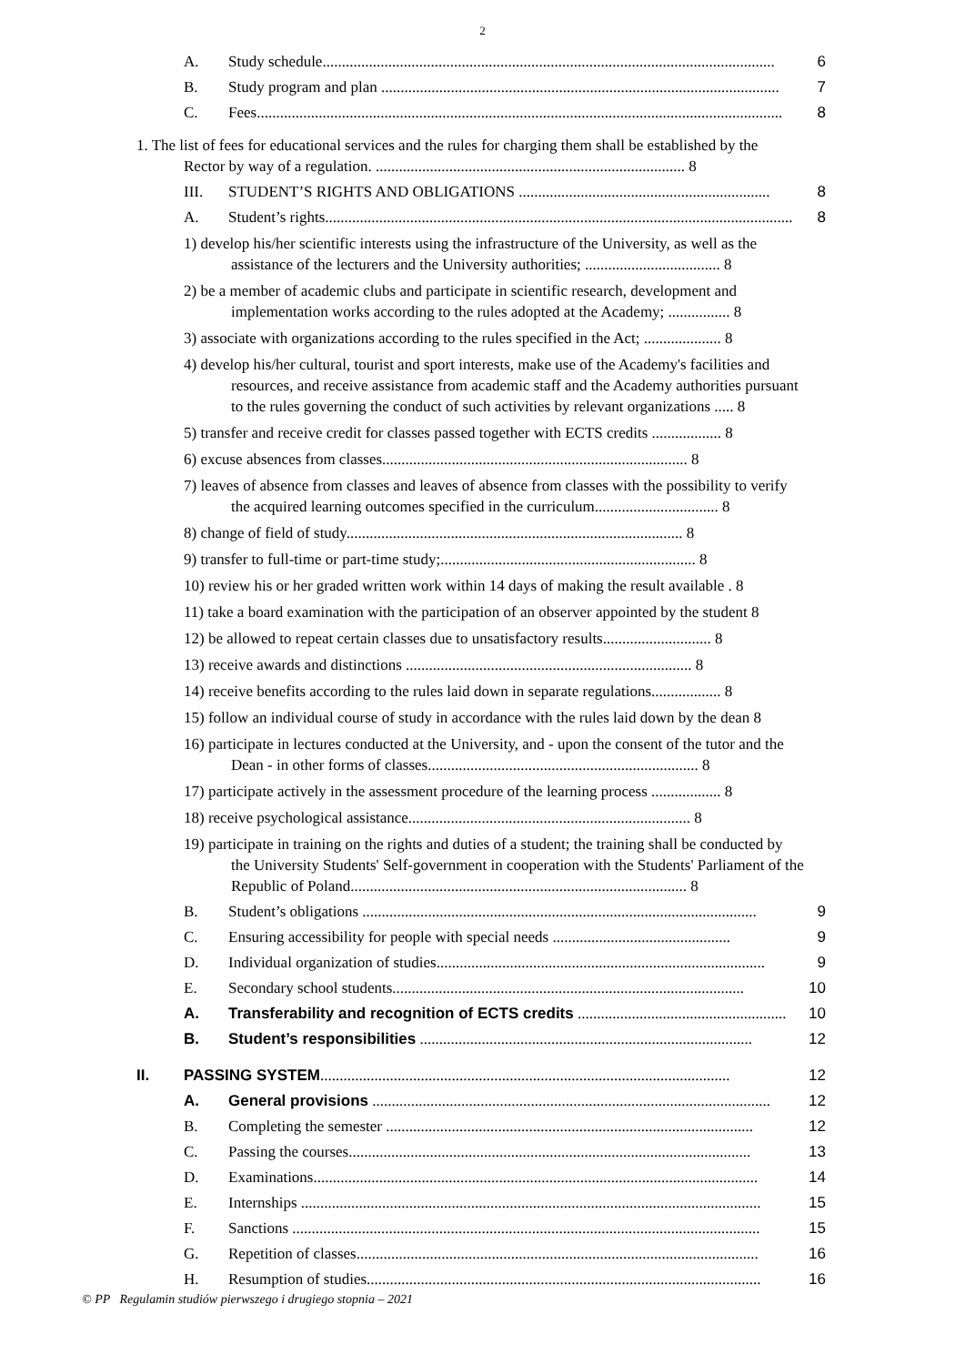2
A. Study schedule..................................................................................................................... 6
B. Study program and plan ....................................................................................................... 7
C. Fees........................................................................................................................................ 8
1. The list of fees for educational services and the rules for charging them shall be established by the
Rector by way of a regulation. ................................................................................ 8
III. STUDENT’S RIGHTS AND OBLIGATIONS ................................................................. 8
A. Student’s rights......................................................................................................................... 8
1) develop his/her scientific interests using the infrastructure of the University, as well as the
assistance of the lecturers and the University authorities; ................................... 8
2) be a member of academic clubs and participate in scientific research, development and
implementation works according to the rules adopted at the Academy; ................ 8
3) associate with organizations according to the rules specified in the Act; .................... 8
4) develop his/her cultural, tourist and sport interests, make use of the Academy's facilities and
resources, and receive assistance from academic staff and the Academy authorities pursuant
to the rules governing the conduct of such activities by relevant organizations ..... 8
5) transfer and receive credit for classes passed together with ECTS credits .................. 8
6) excuse absences from classes............................................................................... 8
7) leaves of absence from classes and leaves of absence from classes with the possibility to verify
the acquired learning outcomes specified in the curriculum................................ 8
8) change of field of study....................................................................................... 8
9) transfer to full-time or part-time study;.................................................................. 8
10) review his or her graded written work within 14 days of making the result available . 8
11) take a board examination with the participation of an observer appointed by the student 8
12) be allowed to repeat certain classes due to unsatisfactory results............................ 8
13) receive awards and distinctions .......................................................................... 8
14) receive benefits according to the rules laid down in separate regulations.................. 8
15) follow an individual course of study in accordance with the rules laid down by the dean 8
16) participate in lectures conducted at the University, and - upon the consent of the tutor and the
Dean - in other forms of classes...................................................................... 8
17) participate actively in the assessment procedure of the learning process .................. 8
18) receive psychological assistance......................................................................... 8
19) participate in training on the rights and duties of a student; the training shall be conducted by
the University Students' Self-government in cooperation with the Students' Parliament of the
Republic of Poland....................................................................................... 8
B. Student’s obligations ...................................................................................................... 9
C. Ensuring accessibility for people with special needs .............................................. 9
D. Individual organization of studies..................................................................................... 9
E. Secondary school students........................................................................................... 10
A. Transferability and recognition of ECTS credits ...................................................... 10
B. Student’s responsibilities ...................................................................................... 12
II. PASSING SYSTEM.......................................................................................................... 12
A. General provisions ....................................................................................................... 12
B. Completing the semester ............................................................................................... 12
C. Passing the courses........................................................................................................ 13
D. Examinations................................................................................................................... 14
E. Internships ....................................................................................................................... 15
F. Sanctions ......................................................................................................................... 15
G. Repetition of classes........................................................................................................ 16
H. Resumption of studies...................................................................................................... 16
© PP Regulamin studiów pierwszego i drugiego stopnia – 2021